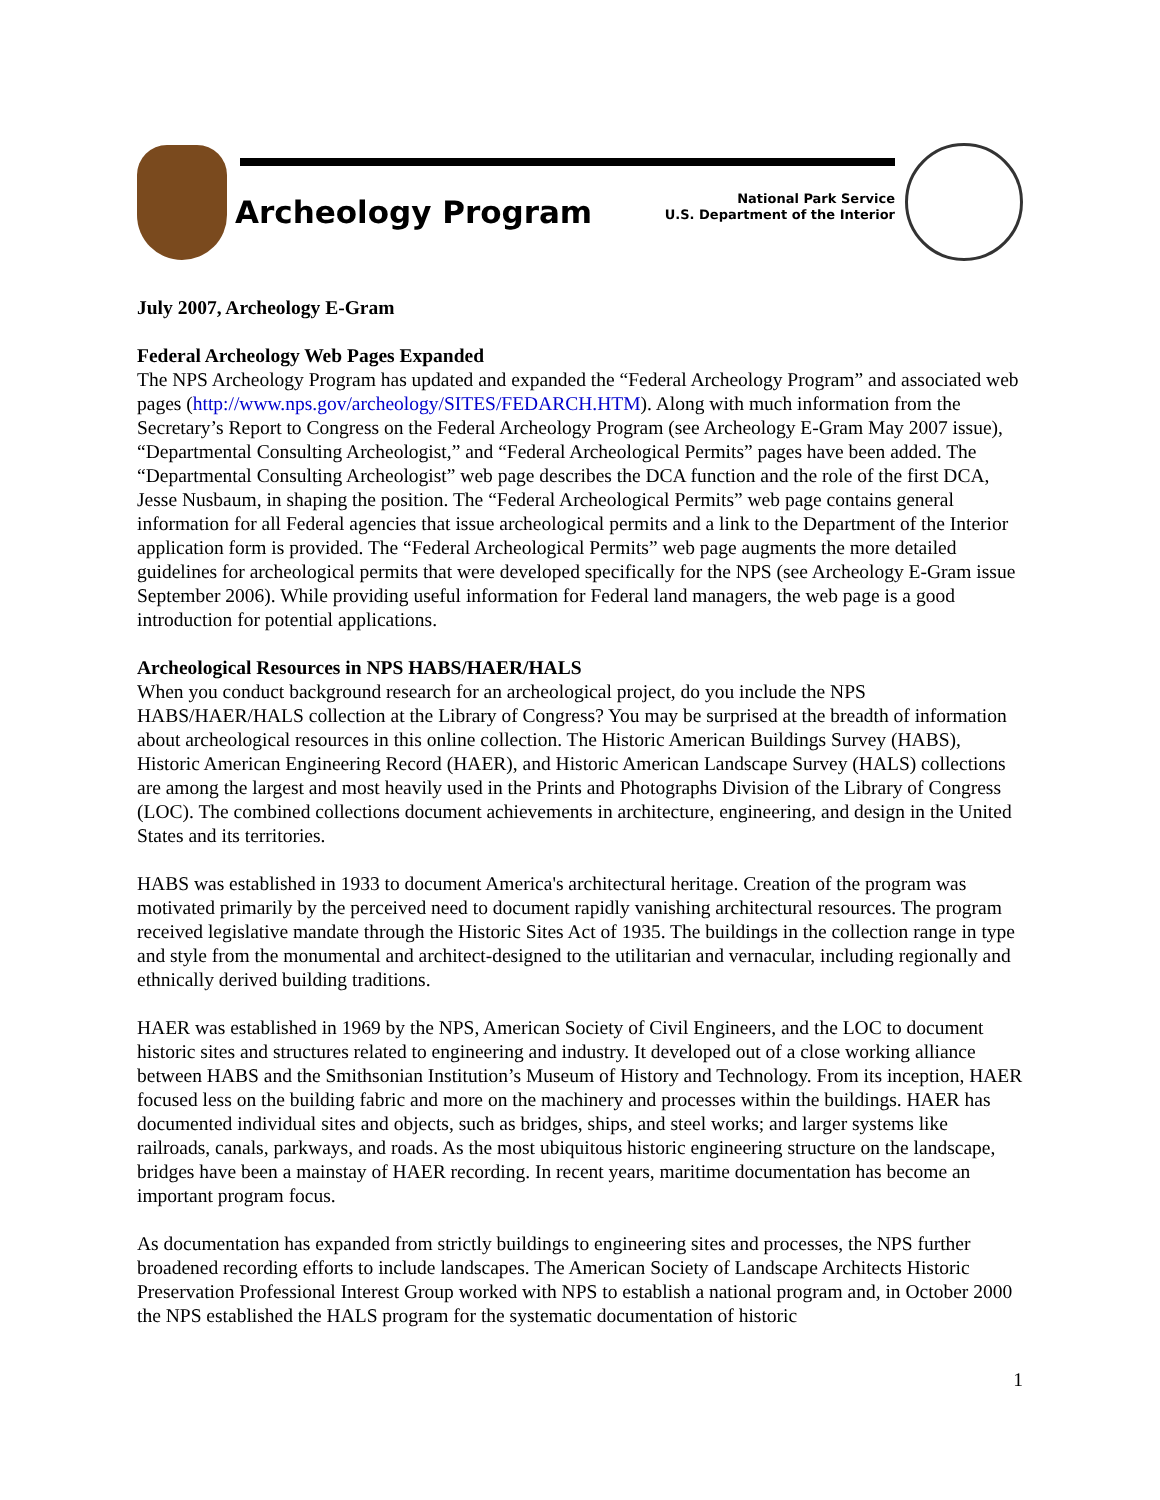Archeology Program
National Park Service
U.S. Department of the Interior
July 2007, Archeology E-Gram
Federal Archeology Web Pages Expanded
The NPS Archeology Program has updated and expanded the “Federal Archeology Program” and associated web pages (http://www.nps.gov/archeology/SITES/FEDARCH.HTM). Along with much information from the Secretary’s Report to Congress on the Federal Archeology Program (see Archeology E-Gram May 2007 issue), “Departmental Consulting Archeologist,” and “Federal Archeological Permits” pages have been added. The “Departmental Consulting Archeologist” web page describes the DCA function and the role of the first DCA, Jesse Nusbaum, in shaping the position. The “Federal Archeological Permits” web page contains general information for all Federal agencies that issue archeological permits and a link to the Department of the Interior application form is provided. The “Federal Archeological Permits” web page augments the more detailed guidelines for archeological permits that were developed specifically for the NPS (see Archeology E-Gram issue September 2006). While providing useful information for Federal land managers, the web page is a good introduction for potential applications.
Archeological Resources in NPS HABS/HAER/HALS
When you conduct background research for an archeological project, do you include the NPS HABS/HAER/HALS collection at the Library of Congress? You may be surprised at the breadth of information about archeological resources in this online collection. The Historic American Buildings Survey (HABS), Historic American Engineering Record (HAER), and Historic American Landscape Survey (HALS) collections are among the largest and most heavily used in the Prints and Photographs Division of the Library of Congress (LOC). The combined collections document achievements in architecture, engineering, and design in the United States and its territories.
HABS was established in 1933 to document America's architectural heritage. Creation of the program was motivated primarily by the perceived need to document rapidly vanishing architectural resources. The program received legislative mandate through the Historic Sites Act of 1935. The buildings in the collection range in type and style from the monumental and architect-designed to the utilitarian and vernacular, including regionally and ethnically derived building traditions.
HAER was established in 1969 by the NPS, American Society of Civil Engineers, and the LOC to document historic sites and structures related to engineering and industry. It developed out of a close working alliance between HABS and the Smithsonian Institution’s Museum of History and Technology. From its inception, HAER focused less on the building fabric and more on the machinery and processes within the buildings. HAER has documented individual sites and objects, such as bridges, ships, and steel works; and larger systems like railroads, canals, parkways, and roads. As the most ubiquitous historic engineering structure on the landscape, bridges have been a mainstay of HAER recording. In recent years, maritime documentation has become an important program focus.
As documentation has expanded from strictly buildings to engineering sites and processes, the NPS further broadened recording efforts to include landscapes. The American Society of Landscape Architects Historic Preservation Professional Interest Group worked with NPS to establish a national program and, in October 2000 the NPS established the HALS program for the systematic documentation of historic
1